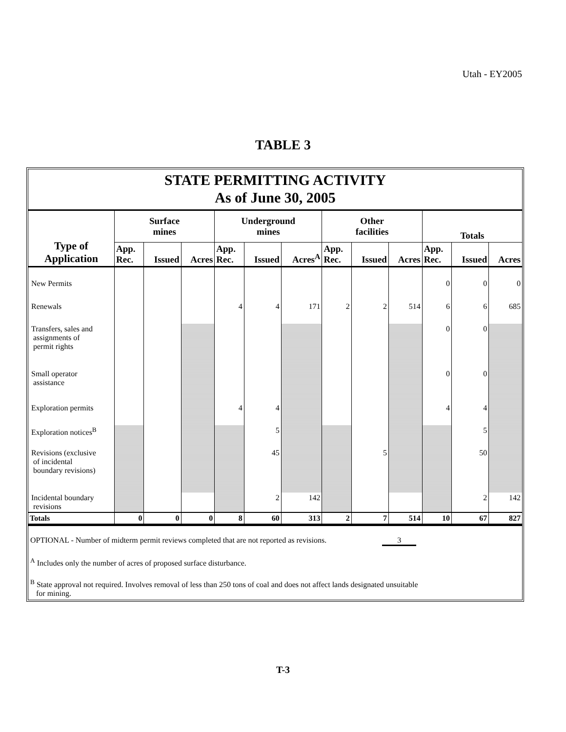Utah - EY2005
TABLE 3
STATE PERMITTING ACTIVITY
As of June 30, 2005
| Type of Application | Surface mines | | | Underground mines | | | Other facilities | | | Totals | | |
| --- | --- | --- | --- | --- | --- | --- | --- | --- | --- | --- | --- | --- |
| | App. Rec. | Issued | Acres | App. Rec. | Issued | Acres<sup>A</sup> | App. Rec. | Issued | Acres | App. Rec. | Issued | Acres |
| New Permits | | | | | | | | | | 0 | 0 | 0 |
| Renewals | | | | 4 | 4 | 171 | 2 | 2 | 514 | 6 | 6 | 685 |
| Transfers, sales and assignments of permit rights | | | | | | | | | | 0 | 0 | |
| Small operator assistance | | | | | | | | | | 0 | 0 | |
| Exploration permits | | | | 4 | 4 | | | | | 4 | 4 | |
| Exploration notices<sup>B</sup> | | | | | 5 | | | | | | 5 | |
| Revisions (exclusive of incidental boundary revisions) | | | | | 45 | | | 5 | | | 50 | |
| Incidental boundary revisions | | | | | 2 | 142 | | | | | 2 | 142 |
| Totals | 0 | 0 | 0 | 8 | 60 | 313 | 2 | 7 | 514 | 10 | 67 | 827 |
OPTIONAL - Number of midterm permit reviews completed that are not reported as revisions. 3
<sup>A</sup> Includes only the number of acres of proposed surface disturbance.
<sup>B</sup> State approval not required. Involves removal of less than 250 tons of coal and does not affect lands designated unsuitable
for mining.
T-3